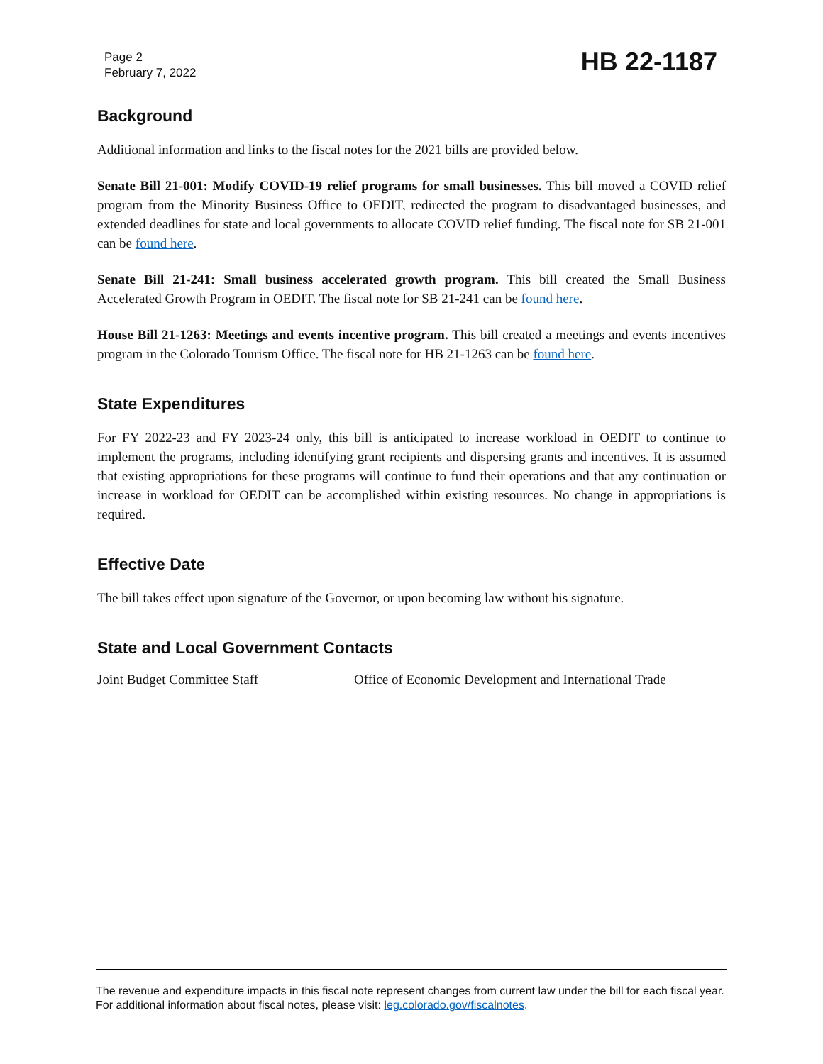Page 2
February 7, 2022
HB 22-1187
Background
Additional information and links to the fiscal notes for the 2021 bills are provided below.
Senate Bill 21-001: Modify COVID-19 relief programs for small businesses. This bill moved a COVID relief program from the Minority Business Office to OEDIT, redirected the program to disadvantaged businesses, and extended deadlines for state and local governments to allocate COVID relief funding. The fiscal note for SB 21-001 can be found here.
Senate Bill 21-241: Small business accelerated growth program. This bill created the Small Business Accelerated Growth Program in OEDIT. The fiscal note for SB 21-241 can be found here.
House Bill 21-1263: Meetings and events incentive program. This bill created a meetings and events incentives program in the Colorado Tourism Office. The fiscal note for HB 21-1263 can be found here.
State Expenditures
For FY 2022-23 and FY 2023-24 only, this bill is anticipated to increase workload in OEDIT to continue to implement the programs, including identifying grant recipients and dispersing grants and incentives. It is assumed that existing appropriations for these programs will continue to fund their operations and that any continuation or increase in workload for OEDIT can be accomplished within existing resources. No change in appropriations is required.
Effective Date
The bill takes effect upon signature of the Governor, or upon becoming law without his signature.
State and Local Government Contacts
Joint Budget Committee Staff Office of Economic Development and International Trade
The revenue and expenditure impacts in this fiscal note represent changes from current law under the bill for each fiscal year. For additional information about fiscal notes, please visit: leg.colorado.gov/fiscalnotes.